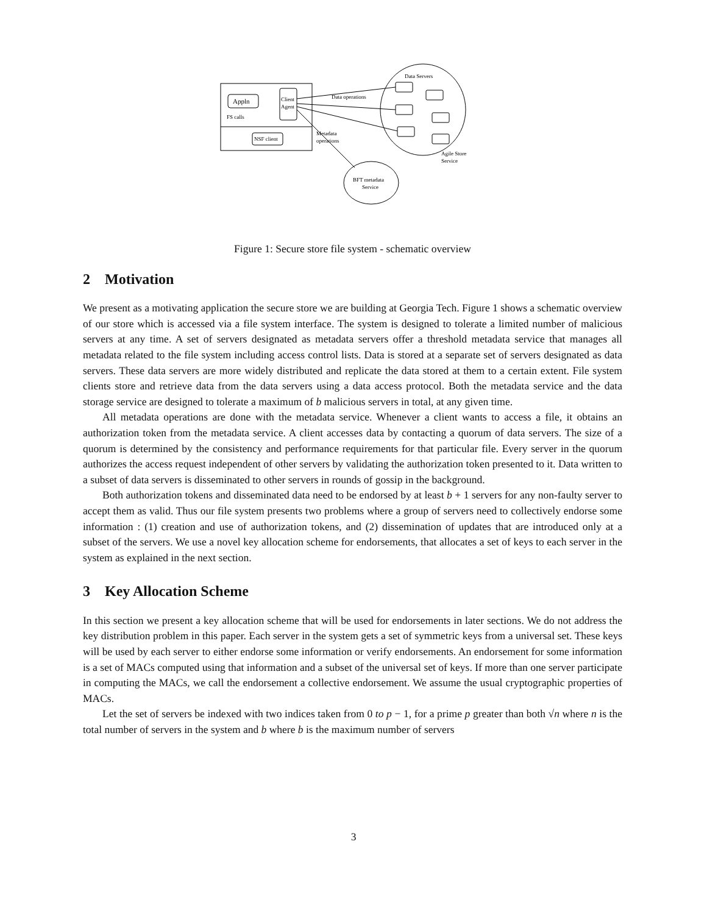Appln
Client
Agent
FS calls
NSF client
Data Servers
Data operations
Metadata
operations
Agile Store
Service
BFT metadata
Service
Figure 1: Secure store file system - schematic overview
2 Motivation
We present as a motivating application the secure store we are building at Georgia Tech. Figure 1 shows a schematic overview of our store which is accessed via a file system interface. The system is designed to tolerate a limited number of malicious servers at any time. A set of servers designated as metadata servers offer a threshold metadata service that manages all metadata related to the file system including access control lists. Data is stored at a separate set of servers designated as data servers. These data servers are more widely distributed and replicate the data stored at them to a certain extent. File system clients store and retrieve data from the data servers using a data access protocol. Both the metadata service and the data storage service are designed to tolerate a maximum of b malicious servers in total, at any given time.
All metadata operations are done with the metadata service. Whenever a client wants to access a file, it obtains an authorization token from the metadata service. A client accesses data by contacting a quorum of data servers. The size of a quorum is determined by the consistency and performance requirements for that particular file. Every server in the quorum authorizes the access request independent of other servers by validating the authorization token presented to it. Data written to a subset of data servers is disseminated to other servers in rounds of gossip in the background.
Both authorization tokens and disseminated data need to be endorsed by at least b + 1 servers for any non-faulty server to accept them as valid. Thus our file system presents two problems where a group of servers need to collectively endorse some information : (1) creation and use of authorization tokens, and (2) dissemination of updates that are introduced only at a subset of the servers. We use a novel key allocation scheme for endorsements, that allocates a set of keys to each server in the system as explained in the next section.
3 Key Allocation Scheme
In this section we present a key allocation scheme that will be used for endorsements in later sections. We do not address the key distribution problem in this paper. Each server in the system gets a set of symmetric keys from a universal set. These keys will be used by each server to either endorse some information or verify endorsements. An endorsement for some information is a set of MACs computed using that information and a subset of the universal set of keys. If more than one server participate in computing the MACs, we call the endorsement a collective endorsement. We assume the usual cryptographic properties of MACs.
Let the set of servers be indexed with two indices taken from 0 to p − 1, for a prime p greater than both √n where n is the total number of servers in the system and b where b is the maximum number of servers
3